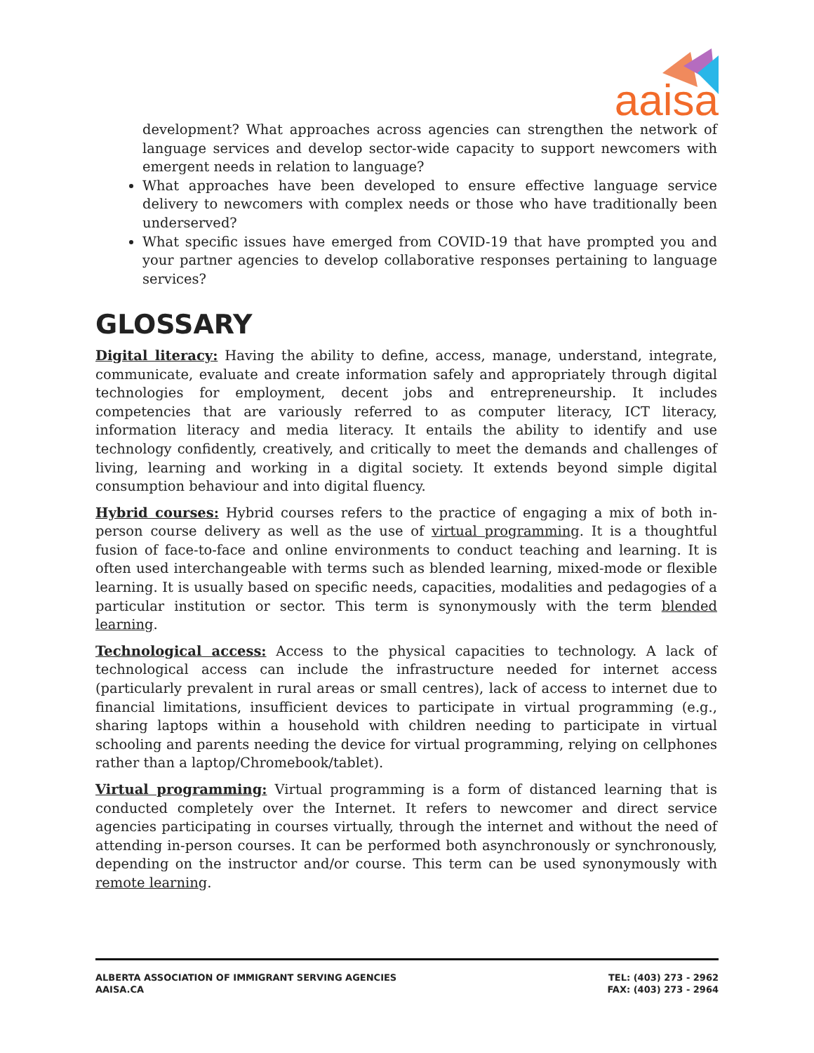aaisa
development? What approaches across agencies can strengthen the network of language services and develop sector-wide capacity to support newcomers with emergent needs in relation to language?
What approaches have been developed to ensure effective language service delivery to newcomers with complex needs or those who have traditionally been underserved?
What specific issues have emerged from COVID-19 that have prompted you and your partner agencies to develop collaborative responses pertaining to language services?
GLOSSARY
Digital literacy: Having the ability to define, access, manage, understand, integrate, communicate, evaluate and create information safely and appropriately through digital technologies for employment, decent jobs and entrepreneurship. It includes competencies that are variously referred to as computer literacy, ICT literacy, information literacy and media literacy. It entails the ability to identify and use technology confidently, creatively, and critically to meet the demands and challenges of living, learning and working in a digital society. It extends beyond simple digital consumption behaviour and into digital fluency.
Hybrid courses: Hybrid courses refers to the practice of engaging a mix of both in-person course delivery as well as the use of virtual programming. It is a thoughtful fusion of face-to-face and online environments to conduct teaching and learning. It is often used interchangeable with terms such as blended learning, mixed-mode or flexible learning. It is usually based on specific needs, capacities, modalities and pedagogies of a particular institution or sector. This term is synonymously with the term blended learning.
Technological access: Access to the physical capacities to technology. A lack of technological access can include the infrastructure needed for internet access (particularly prevalent in rural areas or small centres), lack of access to internet due to financial limitations, insufficient devices to participate in virtual programming (e.g., sharing laptops within a household with children needing to participate in virtual schooling and parents needing the device for virtual programming, relying on cellphones rather than a laptop/Chromebook/tablet).
Virtual programming: Virtual programming is a form of distanced learning that is conducted completely over the Internet. It refers to newcomer and direct service agencies participating in courses virtually, through the internet and without the need of attending in-person courses. It can be performed both asynchronously or synchronously, depending on the instructor and/or course. This term can be used synonymously with remote learning.
ALBERTA ASSOCIATION OF IMMIGRANT SERVING AGENCIES
AAISA.CA
TEL: (403) 273 - 2962
FAX: (403) 273 - 2964